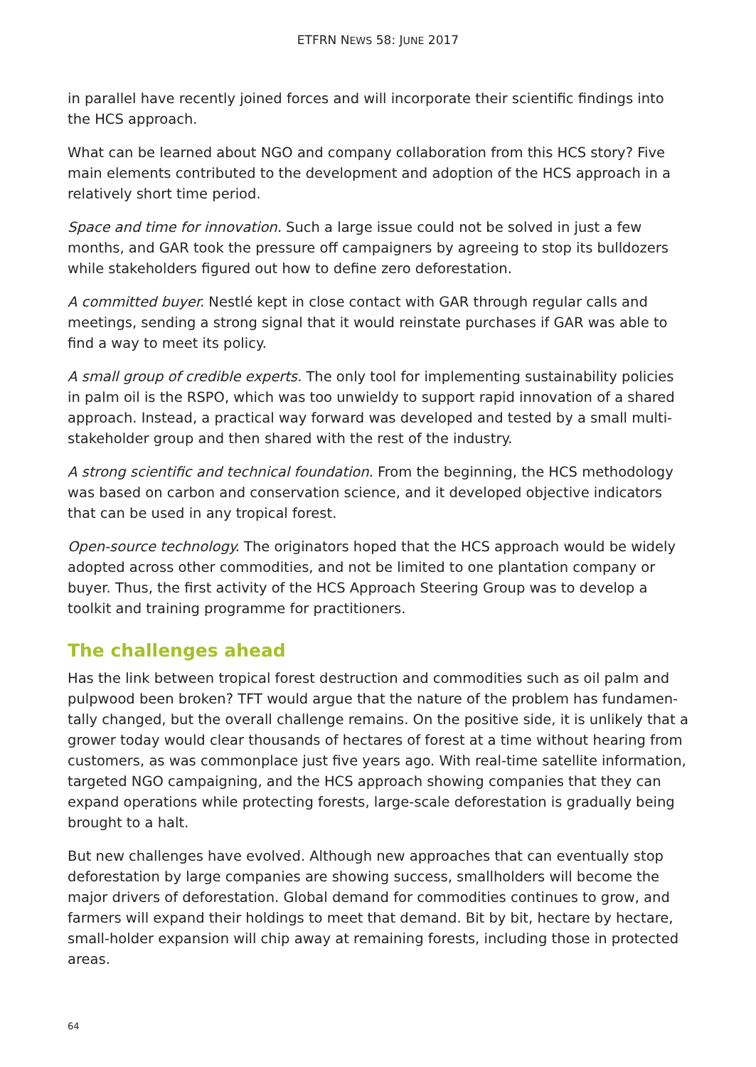ETFRN NEWS 58: JUNE 2017
in parallel have recently joined forces and will incorporate their scientific findings into the HCS approach.
What can be learned about NGO and company collaboration from this HCS story? Five main elements contributed to the development and adoption of the HCS approach in a relatively short time period.
Space and time for innovation. Such a large issue could not be solved in just a few months, and GAR took the pressure off campaigners by agreeing to stop its bulldozers while stakeholders figured out how to define zero deforestation.
A committed buyer. Nestlé kept in close contact with GAR through regular calls and meetings, sending a strong signal that it would reinstate purchases if GAR was able to find a way to meet its policy.
A small group of credible experts. The only tool for implementing sustainability policies in palm oil is the RSPO, which was too unwieldy to support rapid innovation of a shared approach. Instead, a practical way forward was developed and tested by a small multi-stakeholder group and then shared with the rest of the industry.
A strong scientific and technical foundation. From the beginning, the HCS methodology was based on carbon and conservation science, and it developed objective indicators that can be used in any tropical forest.
Open-source technology. The originators hoped that the HCS approach would be widely adopted across other commodities, and not be limited to one plantation company or buyer. Thus, the first activity of the HCS Approach Steering Group was to develop a toolkit and training programme for practitioners.
The challenges ahead
Has the link between tropical forest destruction and commodities such as oil palm and pulpwood been broken? TFT would argue that the nature of the problem has fundamen-tally changed, but the overall challenge remains. On the positive side, it is unlikely that a grower today would clear thousands of hectares of forest at a time without hearing from customers, as was commonplace just five years ago. With real-time satellite information, targeted NGO campaigning, and the HCS approach showing companies that they can expand operations while protecting forests, large-scale deforestation is gradually being brought to a halt.
But new challenges have evolved. Although new approaches that can eventually stop deforestation by large companies are showing success, smallholders will become the major drivers of deforestation. Global demand for commodities continues to grow, and farmers will expand their holdings to meet that demand. Bit by bit, hectare by hectare, small-holder expansion will chip away at remaining forests, including those in protected areas.
64